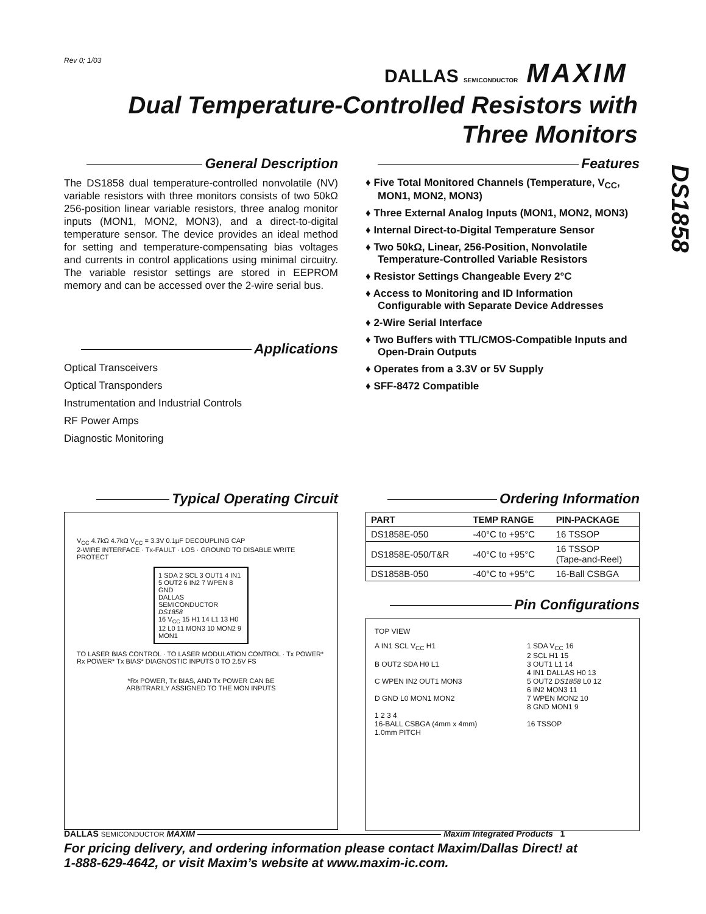Rev 0; 1/03 DALLAS SEMICONDUCTOR MAXIM
Dual Temperature-Controlled Resistors with
Three Monitors
DS1858
General Description
The DS1858 dual temperature-controlled nonvolatile (NV) variable resistors with three monitors consists of two 50kΩ 256-position linear variable resistors, three analog monitor inputs (MON1, MON2, MON3), and a direct-to-digital temperature sensor. The device provides an ideal method for setting and temperature-compensating bias voltages and currents in control applications using minimal circuitry. The variable resistor settings are stored in EEPROM memory and can be accessed over the 2-wire serial bus.
Applications
Optical Transceivers
Optical Transponders
Instrumentation and Industrial Controls
RF Power Amps
Diagnostic Monitoring
Features
♦ Five Total Monitored Channels (Temperature, V<sub>CC</sub>, MON1, MON2, MON3)
♦ Three External Analog Inputs (MON1, MON2, MON3)
♦ Internal Direct-to-Digital Temperature Sensor
♦ Two 50kΩ, Linear, 256-Position, Nonvolatile Temperature-Controlled Variable Resistors
♦ Resistor Settings Changeable Every 2°C
♦ Access to Monitoring and ID Information Configurable with Separate Device Addresses
♦ 2-Wire Serial Interface
♦ Two Buffers with TTL/CMOS-Compatible Inputs and Open-Drain Outputs
♦ Operates from a 3.3V or 5V Supply
♦ SFF-8472 Compatible
Typical Operating Circuit
V<sub>CC</sub> 4.7kΩ 4.7kΩ V<sub>CC</sub> = 3.3V 0.1µF DECOUPLING CAP
2-WIRE INTERFACE · Tx-FAULT · LOS · GROUND TO DISABLE WRITE PROTECT
1 SDA 2 SCL 3 OUT1 4 IN1 5 OUT2 6 IN2 7 WPEN 8 GND
DALLAS SEMICONDUCTOR DS1858
16 V<sub>CC</sub> 15 H1 14 L1 13 H0 12 L0 11 MON3 10 MON2 9 MON1
TO LASER BIAS CONTROL · TO LASER MODULATION CONTROL · Tx POWER* Rx POWER* Tx BIAS* DIAGNOSTIC INPUTS 0 TO 2.5V FS
*Rx POWER, Tx BIAS, AND Tx POWER CAN BE
ARBITRARILY ASSIGNED TO THE MON INPUTS
Ordering Information
| PART | TEMP RANGE | PIN-PACKAGE |
| --- | --- | --- |
| DS1858E-050 | -40°C to +95°C | 16 TSSOP |
| DS1858E-050/T&R | -40°C to +95°C | 16 TSSOP (Tape-and-Reel) |
| DS1858B-050 | -40°C to +95°C | 16-Ball CSBGA |
Pin Configurations
TOP VIEW
A IN1 SCL V<sub>CC</sub> H1
B OUT2 SDA H0 L1
C WPEN IN2 OUT1 MON3
D GND L0 MON1 MON2
1 2 3 4
16-BALL CSBGA (4mm x 4mm)
1.0mm PITCH
1 SDA V<sub>CC</sub> 16
2 SCL H1 15
3 OUT1 L1 14
4 IN1 DALLAS H0 13
5 OUT2 DS1858 L0 12
6 IN2 MON3 11
7 WPEN MON2 10
8 GND MON1 9
16 TSSOP
DALLAS SEMICONDUCTOR MAXIM Maxim Integrated Products 1
For pricing delivery, and ordering information please contact Maxim/Dallas Direct! at
1-888-629-4642, or visit Maxim’s website at www.maxim-ic.com.